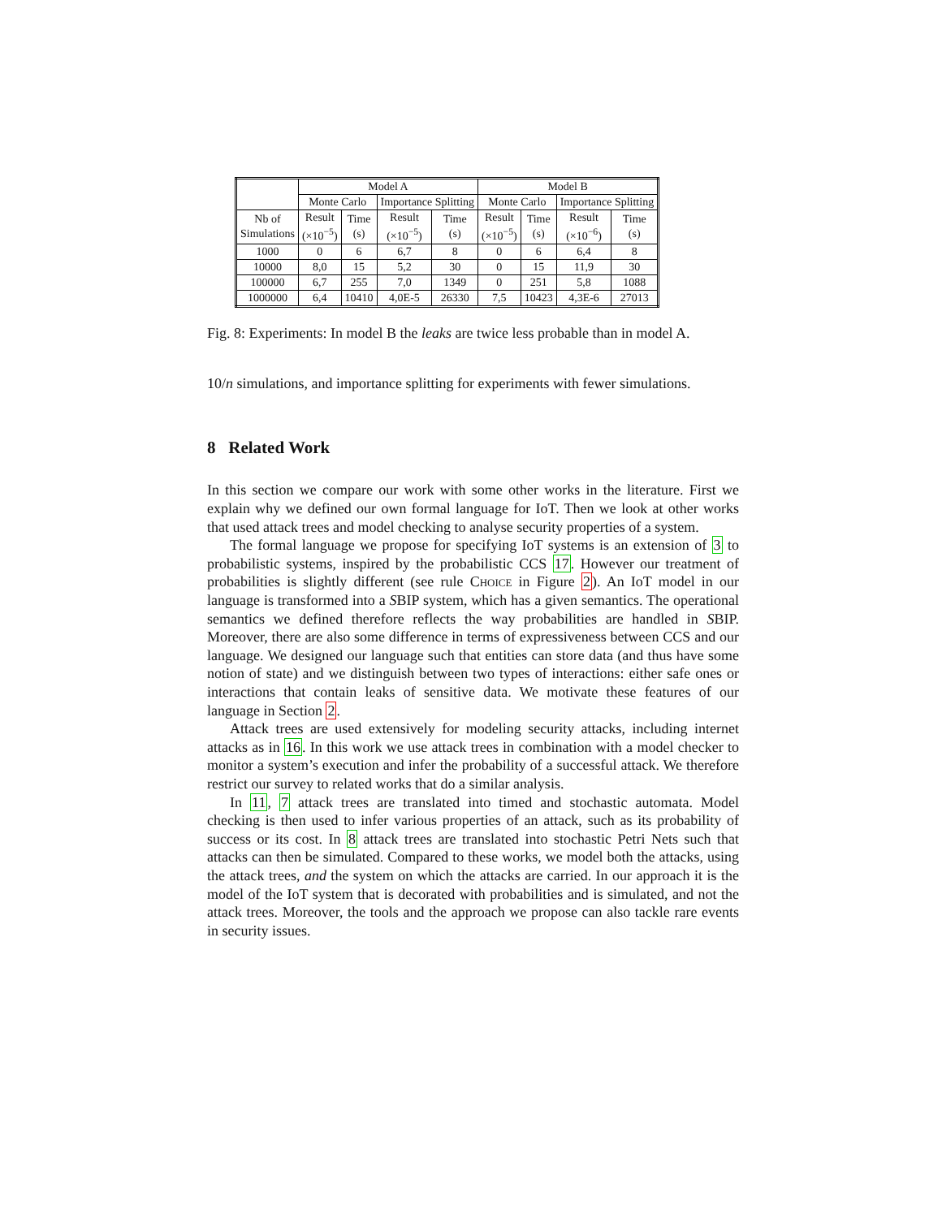| | Model A | | | | Model B | | | |
| --- | --- | --- | --- | --- | --- | --- | --- | --- |
| | Monte Carlo | | Importance Splitting | | Monte Carlo | | Importance Splitting | |
| Nb of Simulations | Result (×10<sup>−5</sup>) | Time (s) | Result (×10<sup>−5</sup>) | Time (s) | Result (×10<sup>−5</sup>) | Time (s) | Result (×10<sup>−6</sup>) | Time (s) |
| 1000 | 0 | 6 | 6,7 | 8 | 0 | 6 | 6,4 | 8 |
| 10000 | 8,0 | 15 | 5,2 | 30 | 0 | 15 | 11,9 | 30 |
| 100000 | 6,7 | 255 | 7,0 | 1349 | 0 | 251 | 5,8 | 1088 |
| 1000000 | 6,4 | 10410 | 4,0E-5 | 26330 | 7,5 | 10423 | 4,3E-6 | 27013 |
Fig. 8: Experiments: In model B the leaks are twice less probable than in model A.
10/n simulations, and importance splitting for experiments with fewer simulations.
8 Related Work
In this section we compare our work with some other works in the literature. First we explain why we defined our own formal language for IoT. Then we look at other works that used attack trees and model checking to analyse security properties of a system.
The formal language we propose for specifying IoT systems is an extension of 3 to probabilistic systems, inspired by the probabilistic CCS 17. However our treatment of probabilities is slightly different (see rule Choice in Figure 2). An IoT model in our language is transformed into a SBIP system, which has a given semantics. The operational semantics we defined therefore reflects the way probabilities are handled in SBIP. Moreover, there are also some difference in terms of expressiveness between CCS and our language. We designed our language such that entities can store data (and thus have some notion of state) and we distinguish between two types of interactions: either safe ones or interactions that contain leaks of sensitive data. We motivate these features of our language in Section 2.
Attack trees are used extensively for modeling security attacks, including internet attacks as in 16. In this work we use attack trees in combination with a model checker to monitor a system’s execution and infer the probability of a successful attack. We therefore restrict our survey to related works that do a similar analysis.
In 11, 7 attack trees are translated into timed and stochastic automata. Model checking is then used to infer various properties of an attack, such as its probability of success or its cost. In 8 attack trees are translated into stochastic Petri Nets such that attacks can then be simulated. Compared to these works, we model both the attacks, using the attack trees, and the system on which the attacks are carried. In our approach it is the model of the IoT system that is decorated with probabilities and is simulated, and not the attack trees. Moreover, the tools and the approach we propose can also tackle rare events in security issues.